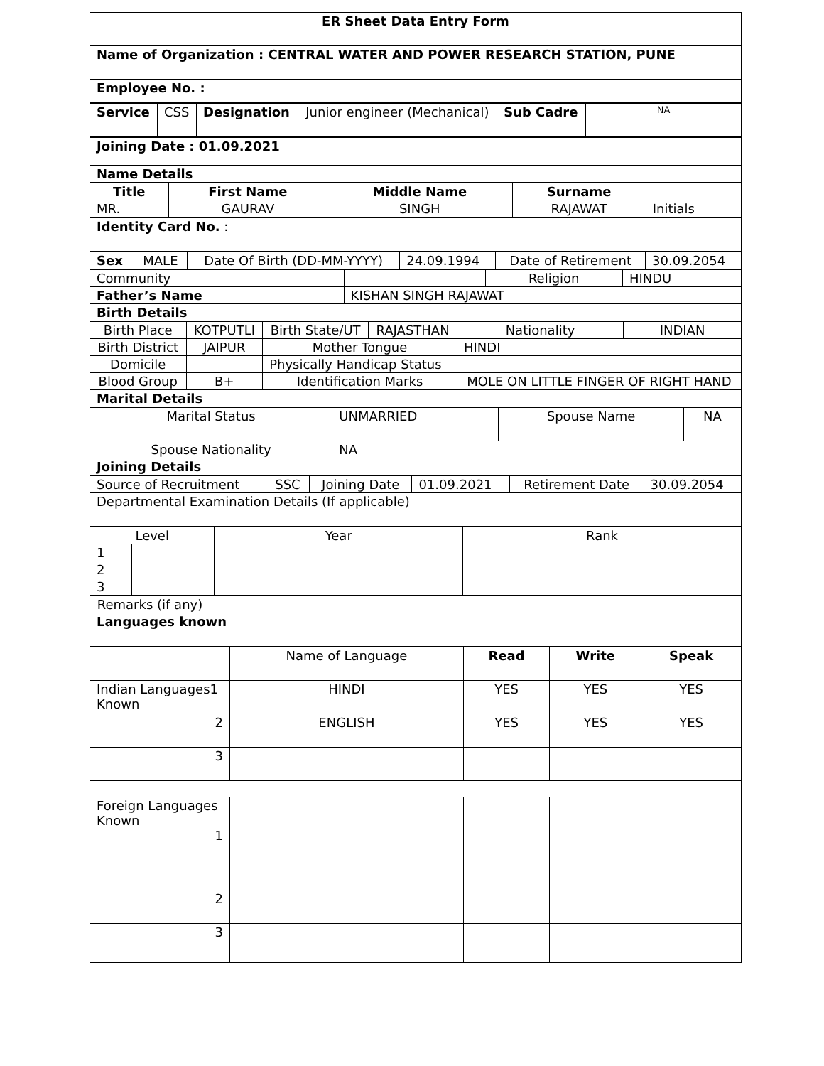| ER Sheet Data Entry Form |
| Name of Organization : CENTRAL WATER AND POWER RESEARCH STATION, PUNE |
| Employee No. : |
| Service | CSS | Designation | Junior engineer (Mechanical) | Sub Cadre | NA |
| Joining Date : 01.09.2021 |
| Name Details |
| Title | First Name | Middle Name | Surname | |
| --- | --- | --- | --- | --- |
| MR. | GAURAV | SINGH | RAJAWAT | Initials |
| Identity Card No. : |
| Sex | MALE | Date Of Birth (DD-MM-YYYY) | 24.09.1994 | Date of Retirement | 30.09.2054 |
| Community | | Religion | HINDU |
| Father’s Name | KISHAN SINGH RAJAWAT | | |
| Birth Details | | | |
| Birth Place | KOTPUTLI | Birth State/UT | RAJASTHAN | Nationality | INDIAN |
| Birth District | JAIPUR | Mother Tongue | | HINDI | |
| Domicile | | Physically Handicap Status | | | |
| Blood Group | B+ | Identification Marks | | MOLE ON LITTLE FINGER OF RIGHT HAND | |
| Marital Details | | | | | |
| Marital Status | UNMARRIED | Spouse Name | NA |
| Spouse Nationality | NA | | |
| Joining Details | | | |
| Source of Recruitment | SSC | Joining Date | 01.09.2021 | Retirement Date | 30.09.2054 |
| Departmental Examination Details (If applicable) | | | | | |
| Level | | Year | Rank |
| 1 | | | |
| 2 | | | |
| 3 | | | |
| Remarks (if any) | |
| Languages known | |
| | Name of Language | Read | Write | Speak |
| Indian Languages1 Known | HINDI | YES | YES | YES |
| 2 | ENGLISH | YES | YES | YES |
| 3 | | | | |
| Foreign Languages Known 1 | | | | |
| 2 | | | | |
| 3 | | | | |